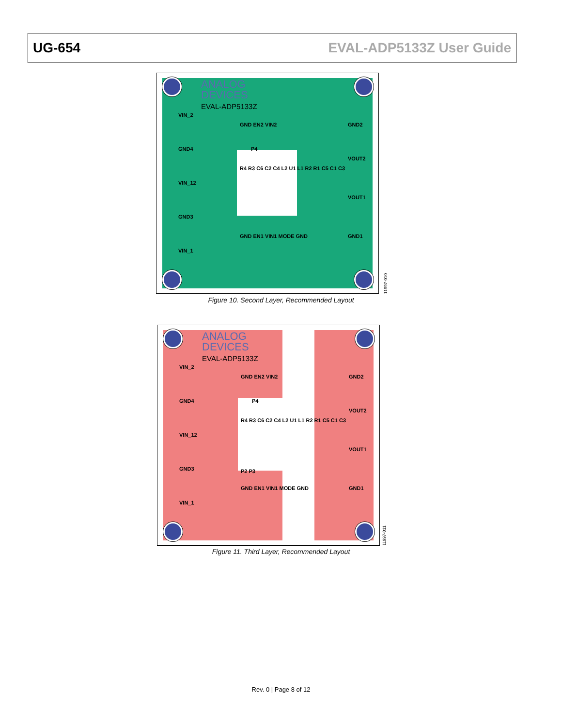UG-654 EVAL-ADP5133Z User Guide
ANALOG
DEVICES
EVAL-ADP5133Z
VIN_2
GND4
VIN_12
GND3
VIN_1
GND2
VOUT2
VOUT1
GND1
GND EN2 VIN2
P4
R4 R3 C6 C2 C4 L2 U1 L1 R2 R1 C5 C1 C3
GND EN1 VIN1 MODE GND
11997-010
Figure 10. Second Layer, Recommended Layout
ANALOG
DEVICES
EVAL-ADP5133Z
VIN_2
GND4
VIN_12
GND3
VIN_1
GND2
VOUT2
VOUT1
GND1
GND EN2 VIN2
P4
R4 R3 C6 C2 C4 L2 U1 L1 R2 R1 C5 C1 C3
P2 P3
GND EN1 VIN1 MODE GND
11997-011
Figure 11. Third Layer, Recommended Layout
Rev. 0 | Page 8 of 12